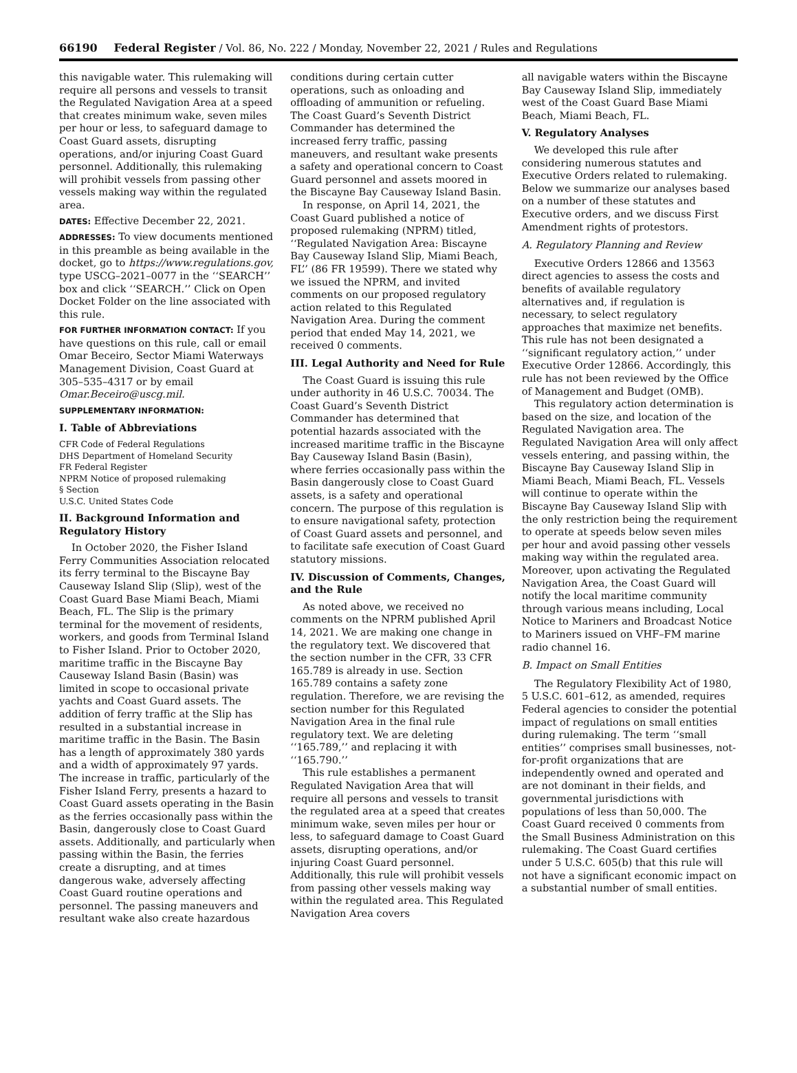66190 Federal Register / Vol. 86, No. 222 / Monday, November 22, 2021 / Rules and Regulations
this navigable water. This rulemaking will require all persons and vessels to transit the Regulated Navigation Area at a speed that creates minimum wake, seven miles per hour or less, to safeguard damage to Coast Guard assets, disrupting operations, and/or injuring Coast Guard personnel. Additionally, this rulemaking will prohibit vessels from passing other vessels making way within the regulated area.
DATES: Effective December 22, 2021.
ADDRESSES: To view documents mentioned in this preamble as being available in the docket, go to https://www.regulations.gov, type USCG–2021–0077 in the ‘‘SEARCH’’ box and click ‘‘SEARCH.’’ Click on Open Docket Folder on the line associated with this rule.
FOR FURTHER INFORMATION CONTACT: If you have questions on this rule, call or email Omar Beceiro, Sector Miami Waterways Management Division, Coast Guard at 305–535–4317 or by email Omar.Beceiro@uscg.mil.
SUPPLEMENTARY INFORMATION:
I. Table of Abbreviations
CFR Code of Federal Regulations
DHS Department of Homeland Security
FR Federal Register
NPRM Notice of proposed rulemaking
§ Section
U.S.C. United States Code
II. Background Information and Regulatory History
In October 2020, the Fisher Island Ferry Communities Association relocated its ferry terminal to the Biscayne Bay Causeway Island Slip (Slip), west of the Coast Guard Base Miami Beach, Miami Beach, FL. The Slip is the primary terminal for the movement of residents, workers, and goods from Terminal Island to Fisher Island. Prior to October 2020, maritime traffic in the Biscayne Bay Causeway Island Basin (Basin) was limited in scope to occasional private yachts and Coast Guard assets. The addition of ferry traffic at the Slip has resulted in a substantial increase in maritime traffic in the Basin. The Basin has a length of approximately 380 yards and a width of approximately 97 yards. The increase in traffic, particularly of the Fisher Island Ferry, presents a hazard to Coast Guard assets operating in the Basin as the ferries occasionally pass within the Basin, dangerously close to Coast Guard assets. Additionally, and particularly when passing within the Basin, the ferries create a disrupting, and at times dangerous wake, adversely affecting Coast Guard routine operations and personnel. The passing maneuvers and resultant wake also create hazardous
conditions during certain cutter operations, such as onloading and offloading of ammunition or refueling. The Coast Guard’s Seventh District Commander has determined the increased ferry traffic, passing maneuvers, and resultant wake presents a safety and operational concern to Coast Guard personnel and assets moored in the Biscayne Bay Causeway Island Basin.
In response, on April 14, 2021, the Coast Guard published a notice of proposed rulemaking (NPRM) titled, ‘‘Regulated Navigation Area: Biscayne Bay Causeway Island Slip, Miami Beach, FL’’ (86 FR 19599). There we stated why we issued the NPRM, and invited comments on our proposed regulatory action related to this Regulated Navigation Area. During the comment period that ended May 14, 2021, we received 0 comments.
III. Legal Authority and Need for Rule
The Coast Guard is issuing this rule under authority in 46 U.S.C. 70034. The Coast Guard’s Seventh District Commander has determined that potential hazards associated with the increased maritime traffic in the Biscayne Bay Causeway Island Basin (Basin), where ferries occasionally pass within the Basin dangerously close to Coast Guard assets, is a safety and operational concern. The purpose of this regulation is to ensure navigational safety, protection of Coast Guard assets and personnel, and to facilitate safe execution of Coast Guard statutory missions.
IV. Discussion of Comments, Changes, and the Rule
As noted above, we received no comments on the NPRM published April 14, 2021. We are making one change in the regulatory text. We discovered that the section number in the CFR, 33 CFR 165.789 is already in use. Section 165.789 contains a safety zone regulation. Therefore, we are revising the section number for this Regulated Navigation Area in the final rule regulatory text. We are deleting ‘‘165.789,’’ and replacing it with ‘‘165.790.’’
This rule establishes a permanent Regulated Navigation Area that will require all persons and vessels to transit the regulated area at a speed that creates minimum wake, seven miles per hour or less, to safeguard damage to Coast Guard assets, disrupting operations, and/or injuring Coast Guard personnel. Additionally, this rule will prohibit vessels from passing other vessels making way within the regulated area. This Regulated Navigation Area covers
all navigable waters within the Biscayne Bay Causeway Island Slip, immediately west of the Coast Guard Base Miami Beach, Miami Beach, FL.
V. Regulatory Analyses
We developed this rule after considering numerous statutes and Executive Orders related to rulemaking. Below we summarize our analyses based on a number of these statutes and Executive orders, and we discuss First Amendment rights of protestors.
A. Regulatory Planning and Review
Executive Orders 12866 and 13563 direct agencies to assess the costs and benefits of available regulatory alternatives and, if regulation is necessary, to select regulatory approaches that maximize net benefits. This rule has not been designated a ‘‘significant regulatory action,’’ under Executive Order 12866. Accordingly, this rule has not been reviewed by the Office of Management and Budget (OMB).
This regulatory action determination is based on the size, and location of the Regulated Navigation area. The Regulated Navigation Area will only affect vessels entering, and passing within, the Biscayne Bay Causeway Island Slip in Miami Beach, Miami Beach, FL. Vessels will continue to operate within the Biscayne Bay Causeway Island Slip with the only restriction being the requirement to operate at speeds below seven miles per hour and avoid passing other vessels making way within the regulated area. Moreover, upon activating the Regulated Navigation Area, the Coast Guard will notify the local maritime community through various means including, Local Notice to Mariners and Broadcast Notice to Mariners issued on VHF–FM marine radio channel 16.
B. Impact on Small Entities
The Regulatory Flexibility Act of 1980, 5 U.S.C. 601–612, as amended, requires Federal agencies to consider the potential impact of regulations on small entities during rulemaking. The term ‘‘small entities’’ comprises small businesses, not-for-profit organizations that are independently owned and operated and are not dominant in their fields, and governmental jurisdictions with populations of less than 50,000. The Coast Guard received 0 comments from the Small Business Administration on this rulemaking. The Coast Guard certifies under 5 U.S.C. 605(b) that this rule will not have a significant economic impact on a substantial number of small entities.